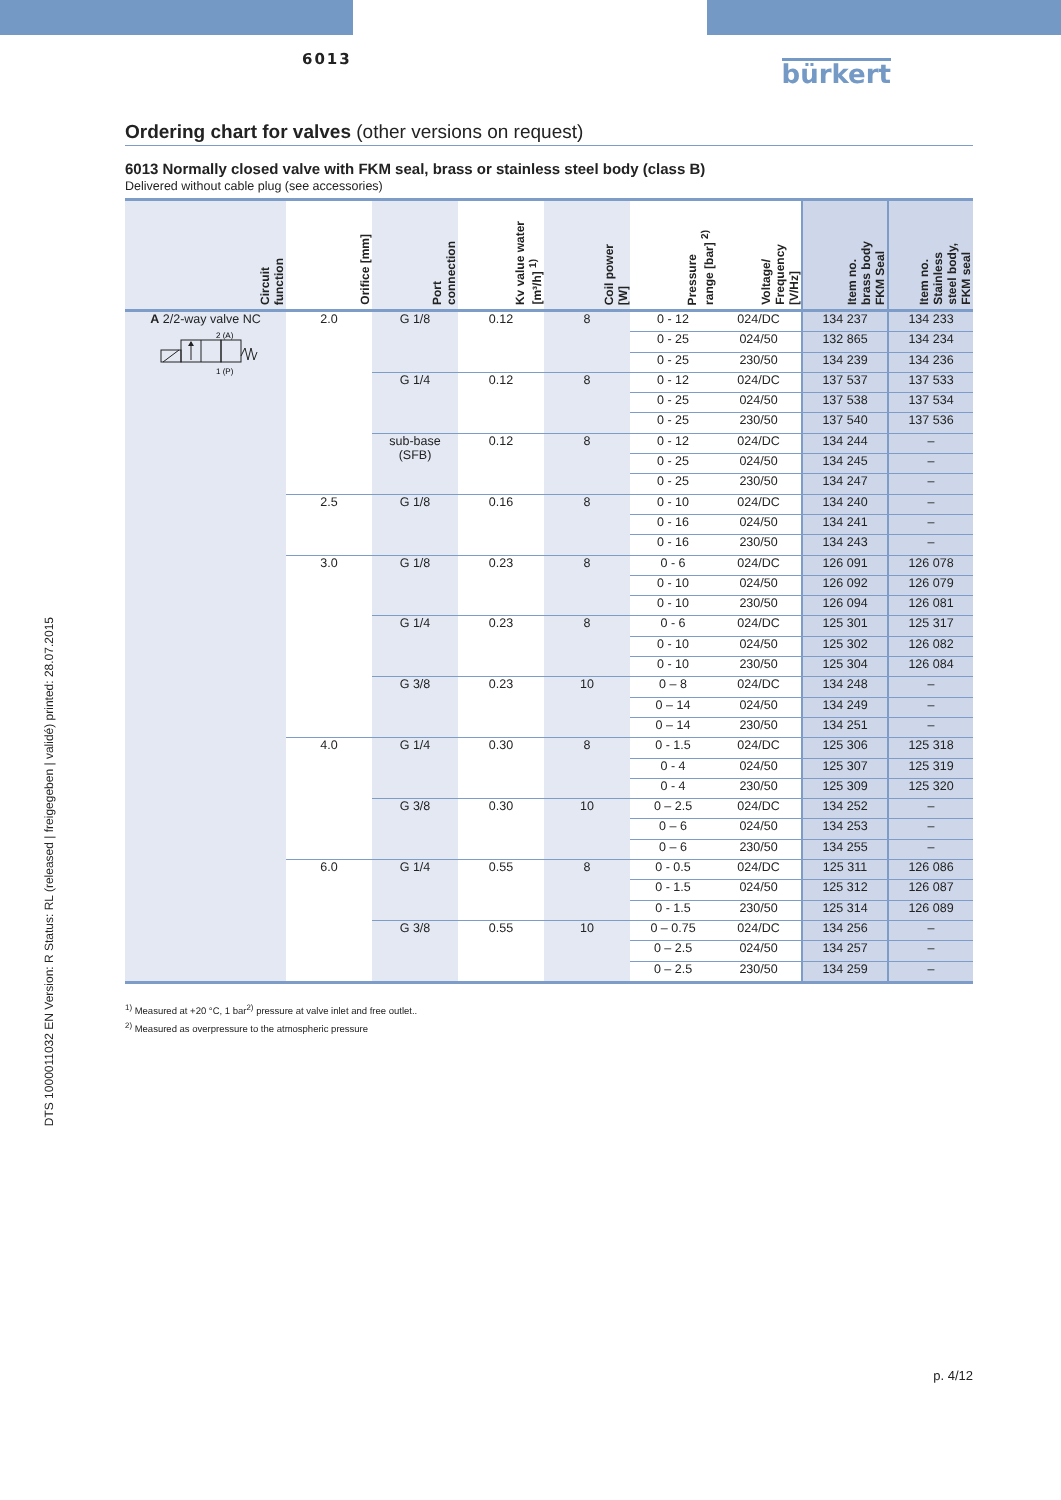6013
bürkert
Ordering chart for valves (other versions on request)
6013 Normally closed valve with FKM seal, brass or stainless steel body (class B)
Delivered without cable plug (see accessories)
| Circuit function | Orifice [mm] | Port connection | Kv value water [m³/h] <sup>1)</sup> | Coil power [W] | Pressure range [bar] <sup>2)</sup> | Voltage/ Frequency [V/Hz] | Item no. brass body FKM Seal | Item no. Stainless steel body, FKM seal |
| --- | --- | --- | --- | --- | --- | --- | --- | --- |
| A 2/2-way valve NC 2 (A) 1 (P) | 2.0 | G 1/8 | 0.12 | 8 | 0 - 12 | 024/DC | 134 237 | 134 233 |
| | | | | | 0 - 25 | 024/50 | 132 865 | 134 234 |
| | | | | | 0 - 25 | 230/50 | 134 239 | 134 236 |
| | | G 1/4 | 0.12 | 8 | 0 - 12 | 024/DC | 137 537 | 137 533 |
| | | | | | 0 - 25 | 024/50 | 137 538 | 137 534 |
| | | | | | 0 - 25 | 230/50 | 137 540 | 137 536 |
| | | sub-base (SFB) | 0.12 | 8 | 0 - 12 | 024/DC | 134 244 | – |
| | | | | | 0 - 25 | 024/50 | 134 245 | – |
| | | | | | 0 - 25 | 230/50 | 134 247 | – |
| | 2.5 | G 1/8 | 0.16 | 8 | 0 - 10 | 024/DC | 134 240 | – |
| | | | | | 0 - 16 | 024/50 | 134 241 | – |
| | | | | | 0 - 16 | 230/50 | 134 243 | – |
| | 3.0 | G 1/8 | 0.23 | 8 | 0 - 6 | 024/DC | 126 091 | 126 078 |
| | | | | | 0 - 10 | 024/50 | 126 092 | 126 079 |
| | | | | | 0 - 10 | 230/50 | 126 094 | 126 081 |
| | | G 1/4 | 0.23 | 8 | 0 - 6 | 024/DC | 125 301 | 125 317 |
| | | | | | 0 - 10 | 024/50 | 125 302 | 126 082 |
| | | | | | 0 - 10 | 230/50 | 125 304 | 126 084 |
| | | G 3/8 | 0.23 | 10 | 0 – 8 | 024/DC | 134 248 | – |
| | | | | | 0 – 14 | 024/50 | 134 249 | – |
| | | | | | 0 – 14 | 230/50 | 134 251 | – |
| | 4.0 | G 1/4 | 0.30 | 8 | 0 - 1.5 | 024/DC | 125 306 | 125 318 |
| | | | | | 0 - 4 | 024/50 | 125 307 | 125 319 |
| | | | | | 0 - 4 | 230/50 | 125 309 | 125 320 |
| | | G 3/8 | 0.30 | 10 | 0 – 2.5 | 024/DC | 134 252 | – |
| | | | | | 0 – 6 | 024/50 | 134 253 | – |
| | | | | | 0 – 6 | 230/50 | 134 255 | – |
| | 6.0 | G 1/4 | 0.55 | 8 | 0 - 0.5 | 024/DC | 125 311 | 126 086 |
| | | | | | 0 - 1.5 | 024/50 | 125 312 | 126 087 |
| | | | | | 0 - 1.5 | 230/50 | 125 314 | 126 089 |
| | | G 3/8 | 0.55 | 10 | 0 – 0.75 | 024/DC | 134 256 | – |
| | | | | | 0 – 2.5 | 024/50 | 134 257 | – |
| | | | | | 0 – 2.5 | 230/50 | 134 259 | – |
<sup>1)</sup> Measured at +20 °C, 1 bar<sup>2)</sup> pressure at valve inlet and free outlet..
<sup>2)</sup> Measured as overpressure to the atmospheric pressure
DTS 1000011032 EN Version: R Status: RL (released | freigegeben | validé) printed: 28.07.2015
p. 4/12